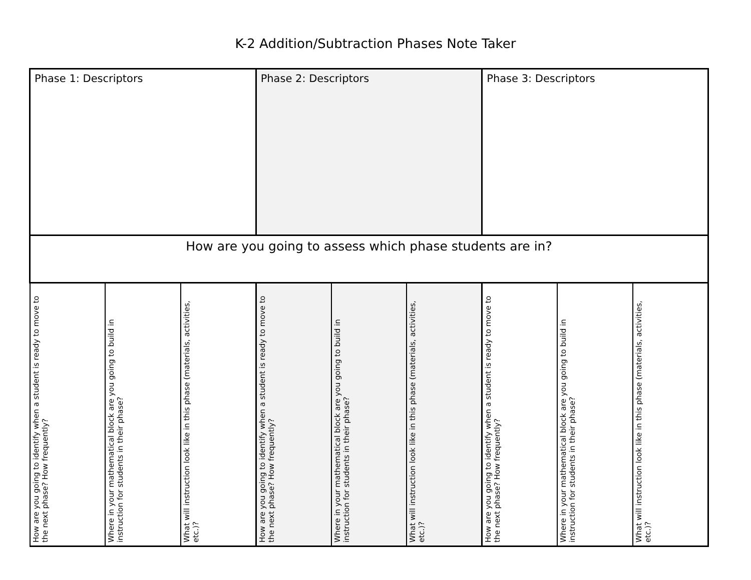K-2 Addition/Subtraction Phases Note Taker
| Phase 1: Descriptors | | | Phase 2: Descriptors | | | Phase 3: Descriptors | | |
| How are you going to assess which phase students are in? | | | | | | | | |
| How are you going to identify when a student is ready to move to the next phase? How frequently? | Where in your mathematical block are you going to build in instruction for students in their phase? | What will instruction look like in this phase (materials, activities, etc.)? | How are you going to identify when a student is ready to move to the next phase? How frequently? | Where in your mathematical block are you going to build in instruction for students in their phase? | What will instruction look like in this phase (materials, activities, etc.)? | How are you going to identify when a student is ready to move to the next phase? How frequently? | Where in your mathematical block are you going to build in instruction for students in their phase? | What will instruction look like in this phase (materials, activities, etc.)? |